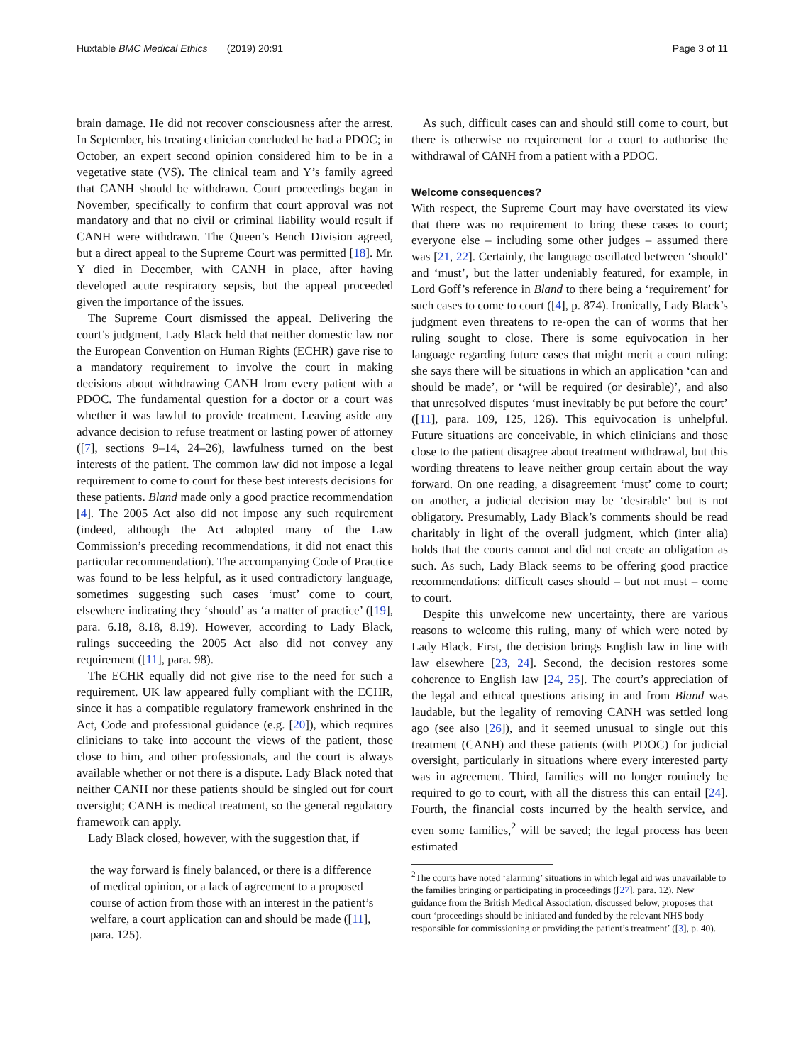Huxtable BMC Medical Ethics (2019) 20:91 Page 3 of 11
brain damage. He did not recover consciousness after the arrest. In September, his treating clinician concluded he had a PDOC; in October, an expert second opinion considered him to be in a vegetative state (VS). The clinical team and Y’s family agreed that CANH should be withdrawn. Court proceedings began in November, specifically to confirm that court approval was not mandatory and that no civil or criminal liability would result if CANH were withdrawn. The Queen’s Bench Division agreed, but a direct appeal to the Supreme Court was permitted [18]. Mr. Y died in December, with CANH in place, after having developed acute respiratory sepsis, but the appeal proceeded given the importance of the issues.
The Supreme Court dismissed the appeal. Delivering the court’s judgment, Lady Black held that neither domestic law nor the European Convention on Human Rights (ECHR) gave rise to a mandatory requirement to involve the court in making decisions about withdrawing CANH from every patient with a PDOC. The fundamental question for a doctor or a court was whether it was lawful to provide treatment. Leaving aside any advance decision to refuse treatment or lasting power of attorney ([7], sections 9–14, 24–26), lawfulness turned on the best interests of the patient. The common law did not impose a legal requirement to come to court for these best interests decisions for these patients. Bland made only a good practice recommendation [4]. The 2005 Act also did not impose any such requirement (indeed, although the Act adopted many of the Law Commission’s preceding recommendations, it did not enact this particular recommendation). The accompanying Code of Practice was found to be less helpful, as it used contradictory language, sometimes suggesting such cases ‘must’ come to court, elsewhere indicating they ‘should’ as ‘a matter of practice’ ([19], para. 6.18, 8.18, 8.19). However, according to Lady Black, rulings succeeding the 2005 Act also did not convey any requirement ([11], para. 98).
The ECHR equally did not give rise to the need for such a requirement. UK law appeared fully compliant with the ECHR, since it has a compatible regulatory framework enshrined in the Act, Code and professional guidance (e.g. [20]), which requires clinicians to take into account the views of the patient, those close to him, and other professionals, and the court is always available whether or not there is a dispute. Lady Black noted that neither CANH nor these patients should be singled out for court oversight; CANH is medical treatment, so the general regulatory framework can apply.
Lady Black closed, however, with the suggestion that, if
the way forward is finely balanced, or there is a difference of medical opinion, or a lack of agreement to a proposed course of action from those with an interest in the patient’s welfare, a court application can and should be made ([11], para. 125).
As such, difficult cases can and should still come to court, but there is otherwise no requirement for a court to authorise the withdrawal of CANH from a patient with a PDOC.
Welcome consequences?
With respect, the Supreme Court may have overstated its view that there was no requirement to bring these cases to court; everyone else – including some other judges – assumed there was [21, 22]. Certainly, the language oscillated between ‘should’ and ‘must’, but the latter undeniably featured, for example, in Lord Goff’s reference in Bland to there being a ‘requirement’ for such cases to come to court ([4], p. 874). Ironically, Lady Black’s judgment even threatens to re-open the can of worms that her ruling sought to close. There is some equivocation in her language regarding future cases that might merit a court ruling: she says there will be situations in which an application ‘can and should be made’, or ‘will be required (or desirable)’, and also that unresolved disputes ‘must inevitably be put before the court’ ([11], para. 109, 125, 126). This equivocation is unhelpful. Future situations are conceivable, in which clinicians and those close to the patient disagree about treatment withdrawal, but this wording threatens to leave neither group certain about the way forward. On one reading, a disagreement ‘must’ come to court; on another, a judicial decision may be ‘desirable’ but is not obligatory. Presumably, Lady Black’s comments should be read charitably in light of the overall judgment, which (inter alia) holds that the courts cannot and did not create an obligation as such. As such, Lady Black seems to be offering good practice recommendations: difficult cases should – but not must – come to court.
Despite this unwelcome new uncertainty, there are various reasons to welcome this ruling, many of which were noted by Lady Black. First, the decision brings English law in line with law elsewhere [23, 24]. Second, the decision restores some coherence to English law [24, 25]. The court’s appreciation of the legal and ethical questions arising in and from Bland was laudable, but the legality of removing CANH was settled long ago (see also [26]), and it seemed unusual to single out this treatment (CANH) and these patients (with PDOC) for judicial oversight, particularly in situations where every interested party was in agreement. Third, families will no longer routinely be required to go to court, with all the distress this can entail [24]. Fourth, the financial costs incurred by the health service, and even some families,<sup>2</sup> will be saved; the legal process has been estimated
<sup>2</sup> The courts have noted ‘alarming’ situations in which legal aid was unavailable to the families bringing or participating in proceedings ([27], para. 12). New guidance from the British Medical Association, discussed below, proposes that court ‘proceedings should be initiated and funded by the relevant NHS body responsible for commissioning or providing the patient’s treatment’ ([3], p. 40).